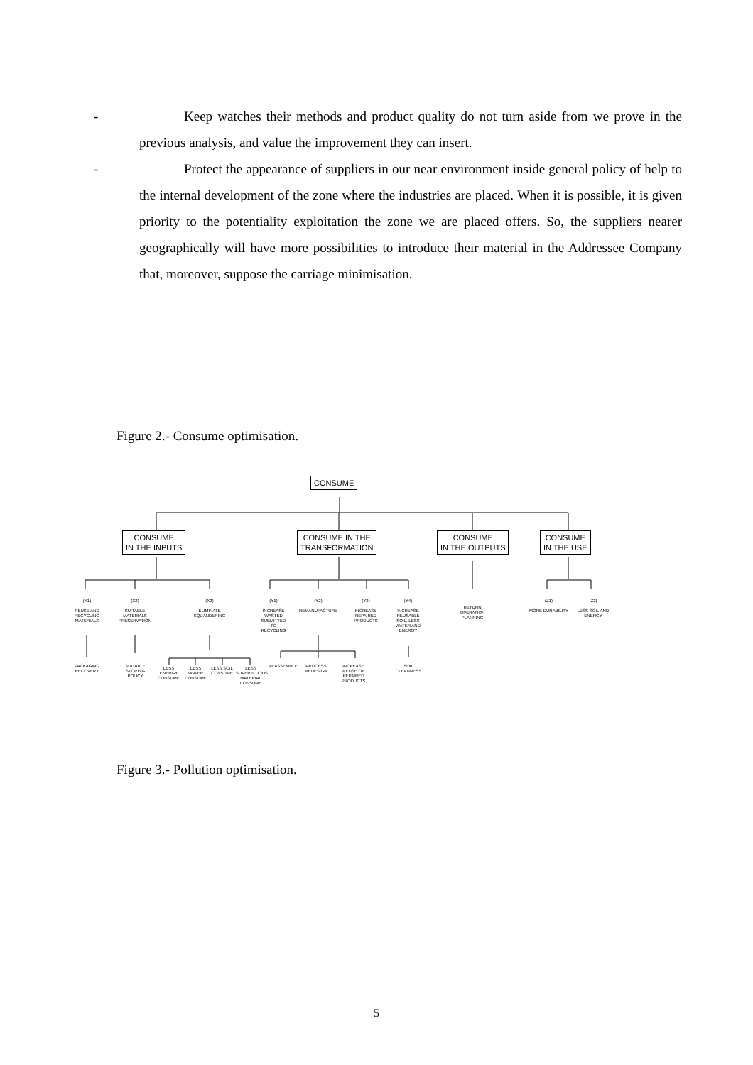- Keep watches their methods and product quality do not turn aside from we prove in the previous analysis, and value the improvement they can insert.
- Protect the appearance of suppliers in our near environment inside general policy of help to the internal development of the zone where the industries are placed. When it is possible, it is given priority to the potentiality exploitation the zone we are placed offers. So, the suppliers nearer geographically will have more possibilities to introduce their material in the Addressee Company that, moreover, suppose the carriage minimisation.
Figure 2.- Consume optimisation.
CONSUME
CONSUME
IN THE INPUTS
CONSUME IN THE
TRANSFORMATION
CONSUME
IN THE OUTPUTS
CONSUME
IN THE USE
(X1)
REUSE AND RECYCLING MATERIALS
(X2)
SUITABLE MATERIALS PRESERVATION
(X3)
ELIMINATE SQUANDERING
(Y1)
INCREASE WASTED SUBMITTED TO RECYCLING
(Y2)
REMANUFACTURE
(Y3)
INCREASE REPAIRED PRODUCTS
(Y4)
INCREASE REUSABLE SOIL, LESS WATER AND ENERGY
RETURN OPERATION PLANNING
(Z1)
MORE DURABILITY
(Z2)
LESS SOIL AND ENERGY
PACKAGING RECOVERY
SUITABLE STORING POLICY
LESS ENERGY CONSUME
LESS WATER CONSUME
LESS SOIL CONSUME
LESS SUPERFLUOUS MATERIAL CONSUME
REASSEMBLE
PROCESS REDESIGN
INCREASE REUSE OF REPAIRED PRODUCTS
SOIL CLEANNESS
Figure 3.- Pollution optimisation.
5